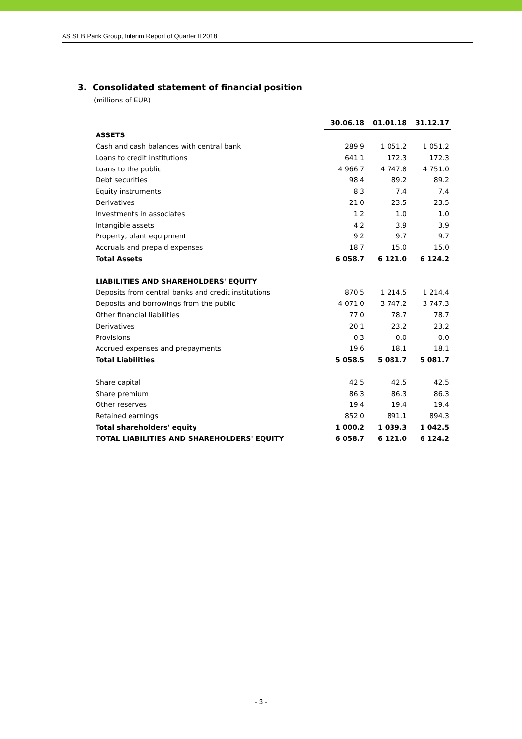AS SEB Pank Group, Interim Report of Quarter II 2018
3. Consolidated statement of financial position
(millions of EUR)
| | 30.06.18 | 01.01.18 | 31.12.17 |
| ASSETS | | | |
| Cash and cash balances with central bank | 289.9 | 1 051.2 | 1 051.2 |
| Loans to credit institutions | 641.1 | 172.3 | 172.3 |
| Loans to the public | 4 966.7 | 4 747.8 | 4 751.0 |
| Debt securities | 98.4 | 89.2 | 89.2 |
| Equity instruments | 8.3 | 7.4 | 7.4 |
| Derivatives | 21.0 | 23.5 | 23.5 |
| Investments in associates | 1.2 | 1.0 | 1.0 |
| Intangible assets | 4.2 | 3.9 | 3.9 |
| Property, plant equipment | 9.2 | 9.7 | 9.7 |
| Accruals and prepaid expenses | 18.7 | 15.0 | 15.0 |
| Total Assets | 6 058.7 | 6 121.0 | 6 124.2 |
| LIABILITIES AND SHAREHOLDERS' EQUITY | | | |
| Deposits from central banks and credit institutions | 870.5 | 1 214.5 | 1 214.4 |
| Deposits and borrowings from the public | 4 071.0 | 3 747.2 | 3 747.3 |
| Other financial liabilities | 77.0 | 78.7 | 78.7 |
| Derivatives | 20.1 | 23.2 | 23.2 |
| Provisions | 0.3 | 0.0 | 0.0 |
| Accrued expenses and prepayments | 19.6 | 18.1 | 18.1 |
| Total Liabilities | 5 058.5 | 5 081.7 | 5 081.7 |
| Share capital | 42.5 | 42.5 | 42.5 |
| Share premium | 86.3 | 86.3 | 86.3 |
| Other reserves | 19.4 | 19.4 | 19.4 |
| Retained earnings | 852.0 | 891.1 | 894.3 |
| Total shareholders' equity | 1 000.2 | 1 039.3 | 1 042.5 |
| TOTAL LIABILITIES AND SHAREHOLDERS' EQUITY | 6 058.7 | 6 121.0 | 6 124.2 |
- 3 -